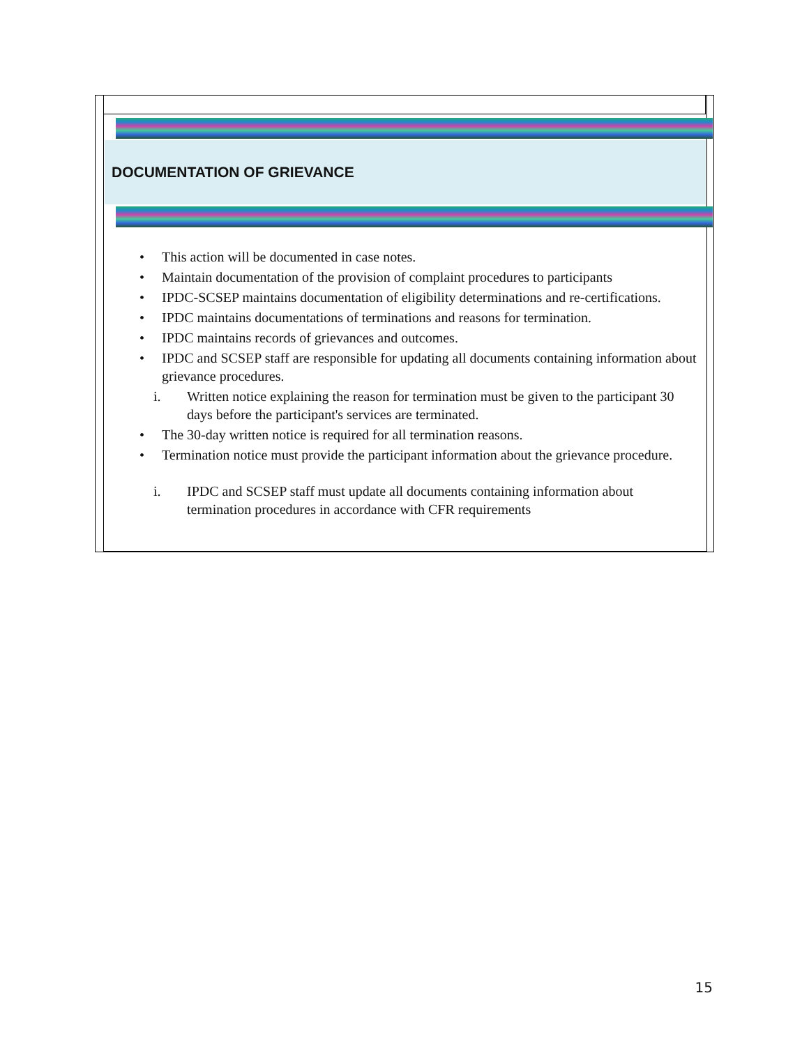DOCUMENTATION OF GRIEVANCE
• This action will be documented in case notes.
• Maintain documentation of the provision of complaint procedures to participants
• IPDC-SCSEP maintains documentation of eligibility determinations and re-certifications.
• IPDC maintains documentations of terminations and reasons for termination.
• IPDC maintains records of grievances and outcomes.
• IPDC and SCSEP staff are responsible for updating all documents containing information about grievance procedures.
i. Written notice explaining the reason for termination must be given to the participant 30 days before the participant's services are terminated.
• The 30-day written notice is required for all termination reasons.
• Termination notice must provide the participant information about the grievance procedure.
i. IPDC and SCSEP staff must update all documents containing information about termination procedures in accordance with CFR requirements
15